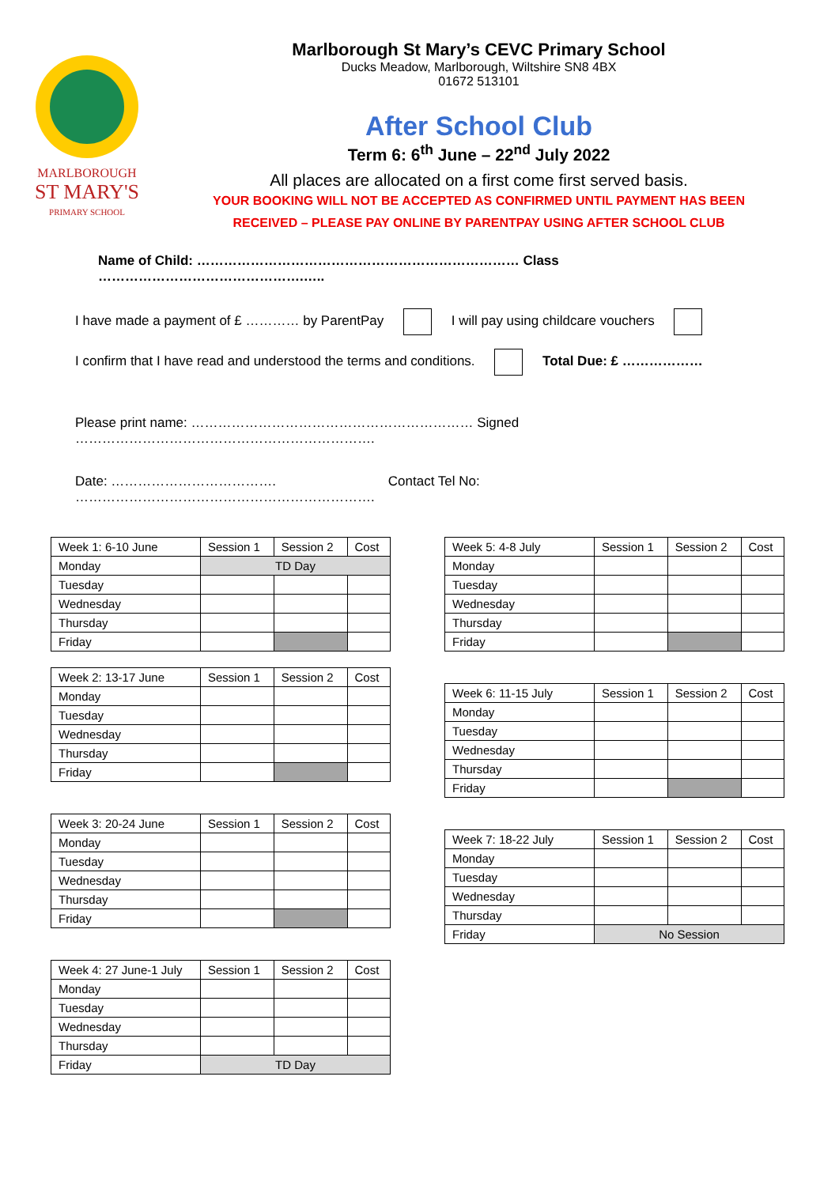MARLBOROUGH
ST MARY'S
PRIMARY SCHOOL
Marlborough St Mary’s CEVC Primary School
Ducks Meadow, Marlborough, Wiltshire SN8 4BX
01672 513101
After School Club
Term 6: 6<sup>th</sup> June – 22<sup>nd</sup> July 2022
All places are allocated on a first come first served basis.
YOUR BOOKING WILL NOT BE ACCEPTED AS CONFIRMED UNTIL PAYMENT HAS BEEN
RECEIVED – PLEASE PAY ONLINE BY PARENTPAY USING AFTER SCHOOL CLUB
Name of Child: ……………………………………………………………… Class ……………………………………….…..
I have made a payment of £ ………… by ParentPay I will pay using childcare vouchers
I confirm that I have read and understood the terms and conditions. Total Due: £ ………………
Please print name: ……………………………………………………… Signed ………………………………………………………….
Date: ………………………………. Contact Tel No: ………………………………………………………….
| Week 1: 6-10 June | Session 1 | Session 2 | Cost |
| --- | --- | --- | --- |
| Monday | TD Day | | |
| Tuesday | | | |
| Wednesday | | | |
| Thursday | | | |
| Friday | | | |
| Week 2: 13-17 June | Session 1 | Session 2 | Cost |
| --- | --- | --- | --- |
| Monday | | | |
| Tuesday | | | |
| Wednesday | | | |
| Thursday | | | |
| Friday | | | |
| Week 3: 20-24 June | Session 1 | Session 2 | Cost |
| --- | --- | --- | --- |
| Monday | | | |
| Tuesday | | | |
| Wednesday | | | |
| Thursday | | | |
| Friday | | | |
| Week 4: 27 June-1 July | Session 1 | Session 2 | Cost |
| --- | --- | --- | --- |
| Monday | | | |
| Tuesday | | | |
| Wednesday | | | |
| Thursday | | | |
| Friday | TD Day | | |
| Week 5: 4-8 July | Session 1 | Session 2 | Cost |
| --- | --- | --- | --- |
| Monday | | | |
| Tuesday | | | |
| Wednesday | | | |
| Thursday | | | |
| Friday | | | |
| Week 6: 11-15 July | Session 1 | Session 2 | Cost |
| --- | --- | --- | --- |
| Monday | | | |
| Tuesday | | | |
| Wednesday | | | |
| Thursday | | | |
| Friday | | | |
| Week 7: 18-22 July | Session 1 | Session 2 | Cost |
| --- | --- | --- | --- |
| Monday | | | |
| Tuesday | | | |
| Wednesday | | | |
| Thursday | | | |
| Friday | No Session | | |